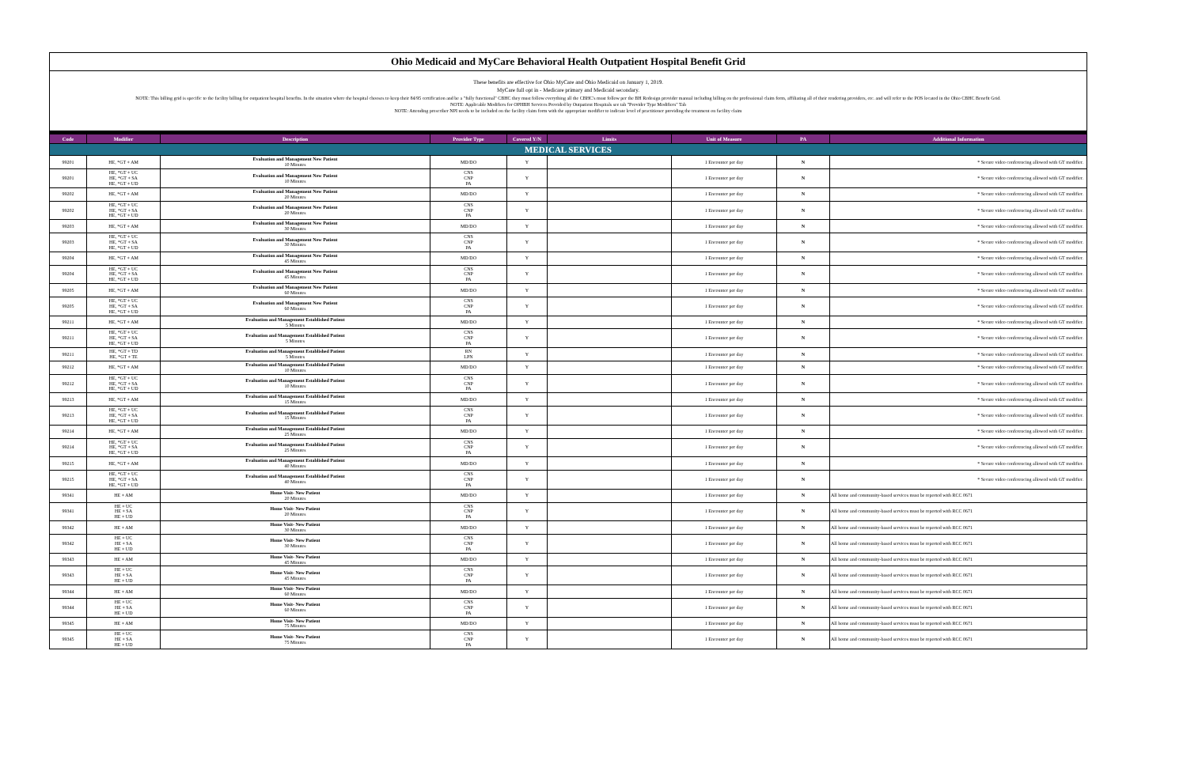Ohio Medicaid and MyCare Behavioral Health Outpatient Hospital Benefit Grid
These benefits are effective for Ohio MyCare and Ohio Medicaid on January 1, 2019.
MyCare full opt in - Medicare primary and Medicaid secondary.
NOTE: This billing grid is specific to the facility billing for outpatient hospital benefits. In the situation where the hospital chooses to keep their 84/95 certification and be a "fully functional" CBHC they must follow everything all the CBHC's must follow per the BH Redesign provider manual including billing on the professional claim form, affiliating all of their rendering providers, etc. and will refer to the POS located in the Ohio CBHC Benefit Grid.
NOTE: Applicable Modifiers for OPHBH Services Provided by Outpatient Hospitals see tab "Provider Type Modifiers" Tab
NOTE: Attending prescriber NPI needs to be included on the facility claim form with the appropriate modifier to indicate level of practitioner providing the treatment on facility claim
| Code | Modifier | Description | Provider Type | Covered Y/N | Limits | Unit of Measure | PA | Additional Information |
| --- | --- | --- | --- | --- | --- | --- | --- | --- |
| MEDICAL SERVICES | | | | | | | | |
| 99201 | HE, *GT + AM | Evaluation and Management New Patient 10 Minutes | MD/DO | Y | | 1 Encounter per day | N | * Secure video conferencing allowed with GT modifier. |
| 99201 | HE, *GT + UC HE, *GT + SA HE, *GT + UD | Evaluation and Management New Patient 10 Minutes | CNS CNP PA | Y | | 1 Encounter per day | N | * Secure video conferencing allowed with GT modifier. |
| 99202 | HE, *GT + AM | Evaluation and Management New Patient 20 Minutes | MD/DO | Y | | 1 Encounter per day | N | * Secure video conferencing allowed with GT modifier. |
| 99202 | HE, *GT + UC HE, *GT + SA HE, *GT + UD | Evaluation and Management New Patient 20 Minutes | CNS CNP PA | Y | | 1 Encounter per day | N | * Secure video conferencing allowed with GT modifier. |
| 99203 | HE, *GT + AM | Evaluation and Management New Patient 30 Minutes | MD/DO | Y | | 1 Encounter per day | N | * Secure video conferencing allowed with GT modifier. |
| 99203 | HE, *GT + UC HE, *GT + SA HE, *GT + UD | Evaluation and Management New Patient 30 Minutes | CNS CNP PA | Y | | 1 Encounter per day | N | * Secure video conferencing allowed with GT modifier. |
| 99204 | HE, *GT + AM | Evaluation and Management New Patient 45 Minutes | MD/DO | Y | | 1 Encounter per day | N | * Secure video conferencing allowed with GT modifier. |
| 99204 | HE, *GT + UC HE, *GT + SA HE, *GT + UD | Evaluation and Management New Patient 45 Minutes | CNS CNP PA | Y | | 1 Encounter per day | N | * Secure video conferencing allowed with GT modifier. |
| 99205 | HE, *GT + AM | Evaluation and Management New Patient 60 Minutes | MD/DO | Y | | 1 Encounter per day | N | * Secure video conferencing allowed with GT modifier. |
| 99205 | HE, *GT + UC HE, *GT + SA HE, *GT + UD | Evaluation and Management New Patient 60 Minutes | CNS CNP PA | Y | | 1 Encounter per day | N | * Secure video conferencing allowed with GT modifier. |
| 99211 | HE, *GT + AM | Evaluation and Management Established Patient 5 Minutes | MD/DO | Y | | 1 Encounter per day | N | * Secure video conferencing allowed with GT modifier. |
| 99211 | HE, *GT + UC HE, *GT + SA HE, *GT + UD | Evaluation and Management Established Patient 5 Minutes | CNS CNP PA | Y | | 1 Encounter per day | N | * Secure video conferencing allowed with GT modifier. |
| 99211 | HE, *GT + TD HE, *GT + TE | Evaluation and Management Established Patient 5 Minutes | RN LPN | Y | | 1 Encounter per day | N | * Secure video conferencing allowed with GT modifier. |
| 99212 | HE, *GT + AM | Evaluation and Management Established Patient 10 Minutes | MD/DO | Y | | 1 Encounter per day | N | * Secure video conferencing allowed with GT modifier. |
| 99212 | HE, *GT + UC HE, *GT + SA HE, *GT + UD | Evaluation and Management Established Patient 10 Minutes | CNS CNP PA | Y | | 1 Encounter per day | N | * Secure video conferencing allowed with GT modifier. |
| 99213 | HE, *GT + AM | Evaluation and Management Established Patient 15 Minutes | MD/DO | Y | | 1 Encounter per day | N | * Secure video conferencing allowed with GT modifier. |
| 99213 | HE, *GT + UC HE, *GT + SA HE, *GT + UD | Evaluation and Management Established Patient 15 Minutes | CNS CNP PA | Y | | 1 Encounter per day | N | * Secure video conferencing allowed with GT modifier. |
| 99214 | HE, *GT + AM | Evaluation and Management Established Patient 25 Minutes | MD/DO | Y | | 1 Encounter per day | N | * Secure video conferencing allowed with GT modifier. |
| 99214 | HE, *GT + UC HE, *GT + SA HE, *GT + UD | Evaluation and Management Established Patient 25 Minutes | CNS CNP PA | Y | | 1 Encounter per day | N | * Secure video conferencing allowed with GT modifier. |
| 99215 | HE, *GT + AM | Evaluation and Management Established Patient 40 Minutes | MD/DO | Y | | 1 Encounter per day | N | * Secure video conferencing allowed with GT modifier. |
| 99215 | HE, *GT + UC HE, *GT + SA HE, *GT + UD | Evaluation and Management Established Patient 40 Minutes | CNS CNP PA | Y | | 1 Encounter per day | N | * Secure video conferencing allowed with GT modifier. |
| 99341 | HE + AM | Home Visit- New Patient 20 Minutes | MD/DO | Y | | 1 Encounter per day | N | All home and community-based services must be reported with RCC 0671 |
| 99341 | HE + UC HE + SA HE + UD | Home Visit- New Patient 20 Minutes | CNS CNP PA | Y | | 1 Encounter per day | N | All home and community-based services must be reported with RCC 0671 |
| 99342 | HE + AM | Home Visit- New Patient 30 Minutes | MD/DO | Y | | 1 Encounter per day | N | All home and community-based services must be reported with RCC 0671 |
| 99342 | HE + UC HE + SA HE + UD | Home Visit- New Patient 30 Minutes | CNS CNP PA | Y | | 1 Encounter per day | N | All home and community-based services must be reported with RCC 0671 |
| 99343 | HE + AM | Home Visit- New Patient 45 Minutes | MD/DO | Y | | 1 Encounter per day | N | All home and community-based services must be reported with RCC 0671 |
| 99343 | HE + UC HE + SA HE + UD | Home Visit- New Patient 45 Minutes | CNS CNP PA | Y | | 1 Encounter per day | N | All home and community-based services must be reported with RCC 0671 |
| 99344 | HE + AM | Home Visit- New Patient 60 Minutes | MD/DO | Y | | 1 Encounter per day | N | All home and community-based services must be reported with RCC 0671 |
| 99344 | HE + UC HE + SA HE + UD | Home Visit- New Patient 60 Minutes | CNS CNP PA | Y | | 1 Encounter per day | N | All home and community-based services must be reported with RCC 0671 |
| 99345 | HE + AM | Home Visit- New Patient 75 Minutes | MD/DO | Y | | 1 Encounter per day | N | All home and community-based services must be reported with RCC 0671 |
| 99345 | HE + UC HE + SA HE + UD | Home Visit- New Patient 75 Minutes | CNS CNP PA | Y | | 1 Encounter per day | N | All home and community-based services must be reported with RCC 0671 |